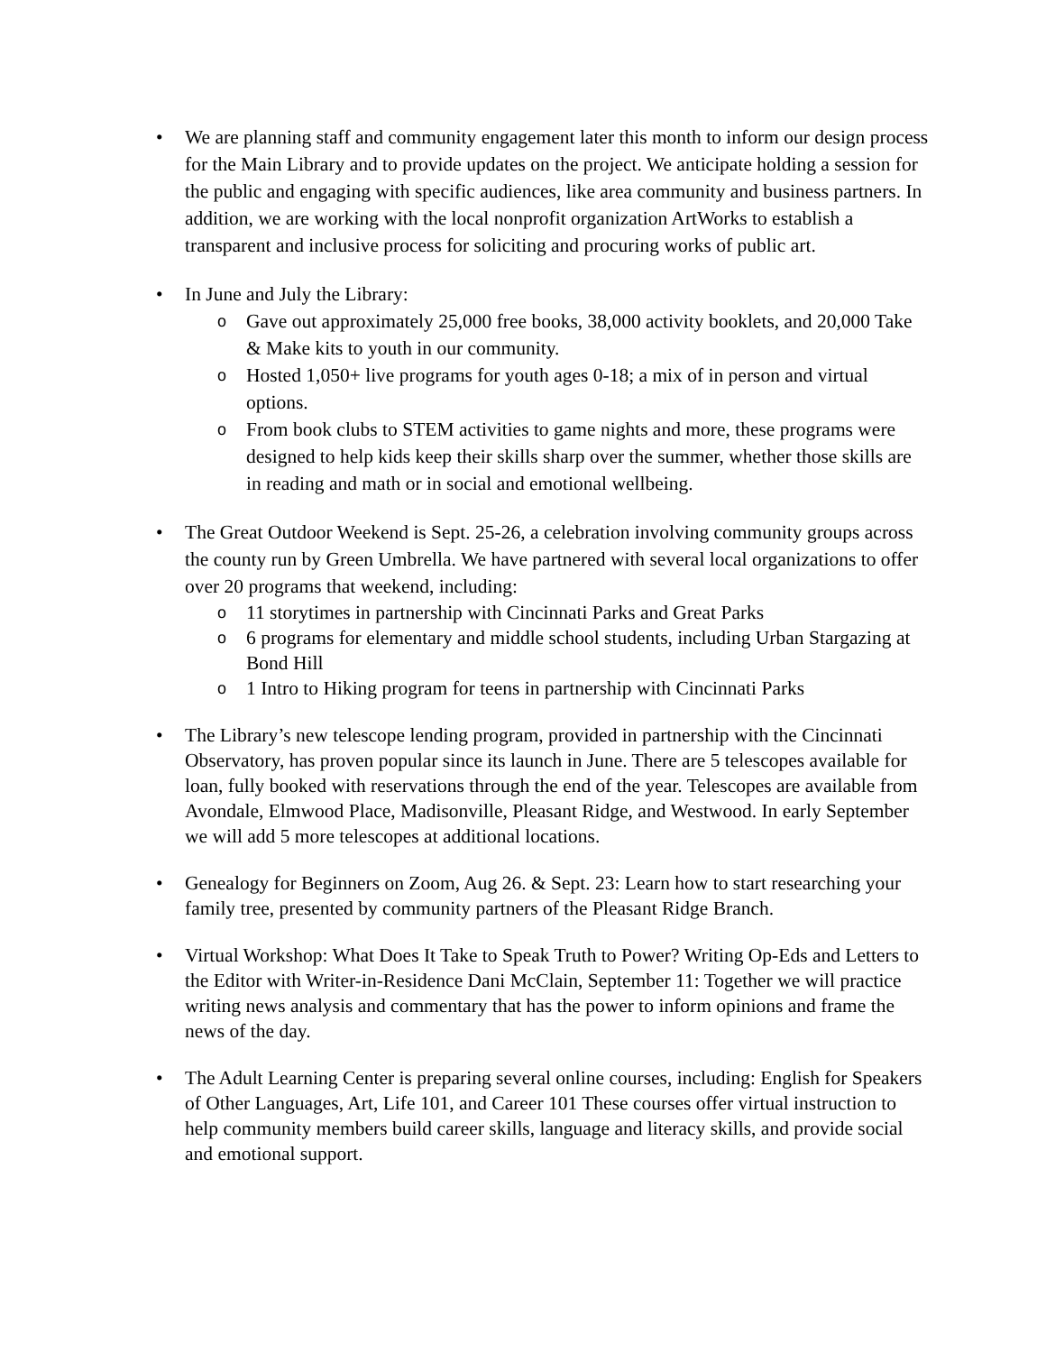• We are planning staff and community engagement later this month to inform our design process for the Main Library and to provide updates on the project. We anticipate holding a session for the public and engaging with specific audiences, like area community and business partners. In addition, we are working with the local nonprofit organization ArtWorks to establish a transparent and inclusive process for soliciting and procuring works of public art.
• In June and July the Library:
o Gave out approximately 25,000 free books, 38,000 activity booklets, and 20,000 Take & Make kits to youth in our community.
o Hosted 1,050+ live programs for youth ages 0-18; a mix of in person and virtual options.
o From book clubs to STEM activities to game nights and more, these programs were designed to help kids keep their skills sharp over the summer, whether those skills are in reading and math or in social and emotional wellbeing.
• The Great Outdoor Weekend is Sept. 25-26, a celebration involving community groups across the county run by Green Umbrella. We have partnered with several local organizations to offer over 20 programs that weekend, including:
o 11 storytimes in partnership with Cincinnati Parks and Great Parks
o 6 programs for elementary and middle school students, including Urban Stargazing at Bond Hill
o 1 Intro to Hiking program for teens in partnership with Cincinnati Parks
• The Library’s new telescope lending program, provided in partnership with the Cincinnati Observatory, has proven popular since its launch in June. There are 5 telescopes available for loan, fully booked with reservations through the end of the year. Telescopes are available from Avondale, Elmwood Place, Madisonville, Pleasant Ridge, and Westwood. In early September we will add 5 more telescopes at additional locations.
• Genealogy for Beginners on Zoom, Aug 26. & Sept. 23: Learn how to start researching your family tree, presented by community partners of the Pleasant Ridge Branch.
• Virtual Workshop: What Does It Take to Speak Truth to Power? Writing Op-Eds and Letters to the Editor with Writer-in-Residence Dani McClain, September 11: Together we will practice writing news analysis and commentary that has the power to inform opinions and frame the news of the day.
• The Adult Learning Center is preparing several online courses, including: English for Speakers of Other Languages, Art, Life 101, and Career 101 These courses offer virtual instruction to help community members build career skills, language and literacy skills, and provide social and emotional support.